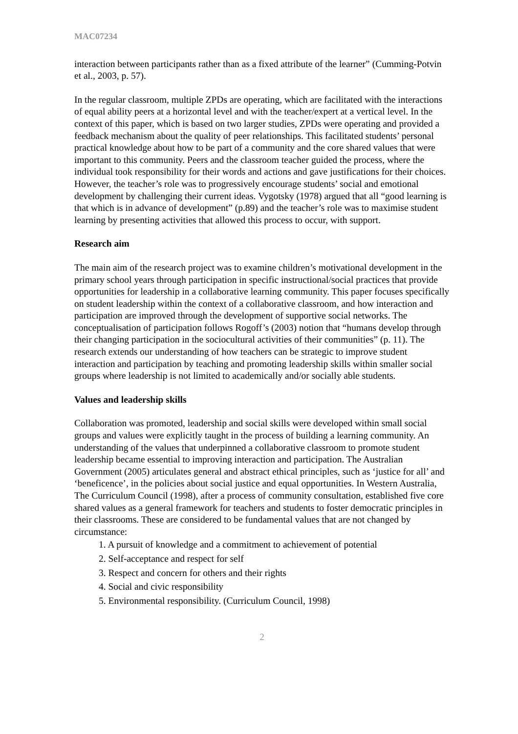MAC07234
interaction between participants rather than as a fixed attribute of the learner” (Cumming-Potvin et al., 2003, p. 57).
In the regular classroom, multiple ZPDs are operating, which are facilitated with the interactions of equal ability peers at a horizontal level and with the teacher/expert at a vertical level. In the context of this paper, which is based on two larger studies, ZPDs were operating and provided a feedback mechanism about the quality of peer relationships. This facilitated students’ personal practical knowledge about how to be part of a community and the core shared values that were important to this community. Peers and the classroom teacher guided the process, where the individual took responsibility for their words and actions and gave justifications for their choices. However, the teacher’s role was to progressively encourage students’ social and emotional development by challenging their current ideas. Vygotsky (1978) argued that all “good learning is that which is in advance of development” (p.89) and the teacher’s role was to maximise student learning by presenting activities that allowed this process to occur, with support.
Research aim
The main aim of the research project was to examine children’s motivational development in the primary school years through participation in specific instructional/social practices that provide opportunities for leadership in a collaborative learning community. This paper focuses specifically on student leadership within the context of a collaborative classroom, and how interaction and participation are improved through the development of supportive social networks. The conceptualisation of participation follows Rogoff’s (2003) notion that “humans develop through their changing participation in the sociocultural activities of their communities” (p. 11). The research extends our understanding of how teachers can be strategic to improve student interaction and participation by teaching and promoting leadership skills within smaller social groups where leadership is not limited to academically and/or socially able students.
Values and leadership skills
Collaboration was promoted, leadership and social skills were developed within small social groups and values were explicitly taught in the process of building a learning community. An understanding of the values that underpinned a collaborative classroom to promote student leadership became essential to improving interaction and participation. The Australian Government (2005) articulates general and abstract ethical principles, such as ‘justice for all’ and ‘beneficence’, in the policies about social justice and equal opportunities. In Western Australia, The Curriculum Council (1998), after a process of community consultation, established five core shared values as a general framework for teachers and students to foster democratic principles in their classrooms. These are considered to be fundamental values that are not changed by circumstance:
1. A pursuit of knowledge and a commitment to achievement of potential
2. Self-acceptance and respect for self
3. Respect and concern for others and their rights
4. Social and civic responsibility
5. Environmental responsibility. (Curriculum Council, 1998)
2